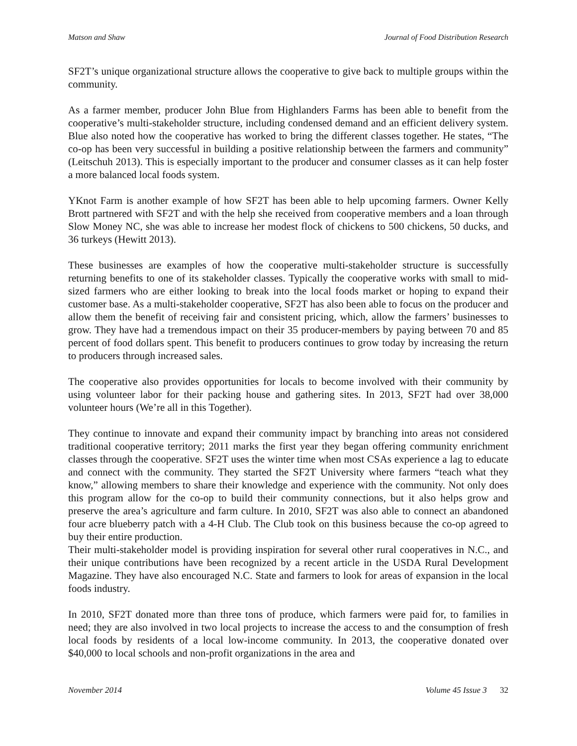Matson and Shaw Journal of Food Distribution Research
SF2T’s unique organizational structure allows the cooperative to give back to multiple groups within the community.
As a farmer member, producer John Blue from Highlanders Farms has been able to benefit from the cooperative’s multi-stakeholder structure, including condensed demand and an efficient delivery system. Blue also noted how the cooperative has worked to bring the different classes together. He states, “The co-op has been very successful in building a positive relationship between the farmers and community” (Leitschuh 2013). This is especially important to the producer and consumer classes as it can help foster a more balanced local foods system.
YKnot Farm is another example of how SF2T has been able to help upcoming farmers. Owner Kelly Brott partnered with SF2T and with the help she received from cooperative members and a loan through Slow Money NC, she was able to increase her modest flock of chickens to 500 chickens, 50 ducks, and 36 turkeys (Hewitt 2013).
These businesses are examples of how the cooperative multi-stakeholder structure is successfully returning benefits to one of its stakeholder classes. Typically the cooperative works with small to mid-sized farmers who are either looking to break into the local foods market or hoping to expand their customer base. As a multi-stakeholder cooperative, SF2T has also been able to focus on the producer and allow them the benefit of receiving fair and consistent pricing, which, allow the farmers’ businesses to grow. They have had a tremendous impact on their 35 producer-members by paying between 70 and 85 percent of food dollars spent. This benefit to producers continues to grow today by increasing the return to producers through increased sales.
The cooperative also provides opportunities for locals to become involved with their community by using volunteer labor for their packing house and gathering sites. In 2013, SF2T had over 38,000 volunteer hours (We’re all in this Together).
They continue to innovate and expand their community impact by branching into areas not considered traditional cooperative territory; 2011 marks the first year they began offering community enrichment classes through the cooperative. SF2T uses the winter time when most CSAs experience a lag to educate and connect with the community. They started the SF2T University where farmers “teach what they know,” allowing members to share their knowledge and experience with the community. Not only does this program allow for the co-op to build their community connections, but it also helps grow and preserve the area’s agriculture and farm culture. In 2010, SF2T was also able to connect an abandoned four acre blueberry patch with a 4-H Club. The Club took on this business because the co-op agreed to buy their entire production.
Their multi-stakeholder model is providing inspiration for several other rural cooperatives in N.C., and their unique contributions have been recognized by a recent article in the USDA Rural Development Magazine. They have also encouraged N.C. State and farmers to look for areas of expansion in the local foods industry.
In 2010, SF2T donated more than three tons of produce, which farmers were paid for, to families in need; they are also involved in two local projects to increase the access to and the consumption of fresh local foods by residents of a local low-income community. In 2013, the cooperative donated over $40,000 to local schools and non-profit organizations in the area and
November 2014 Volume 45 Issue 3 32